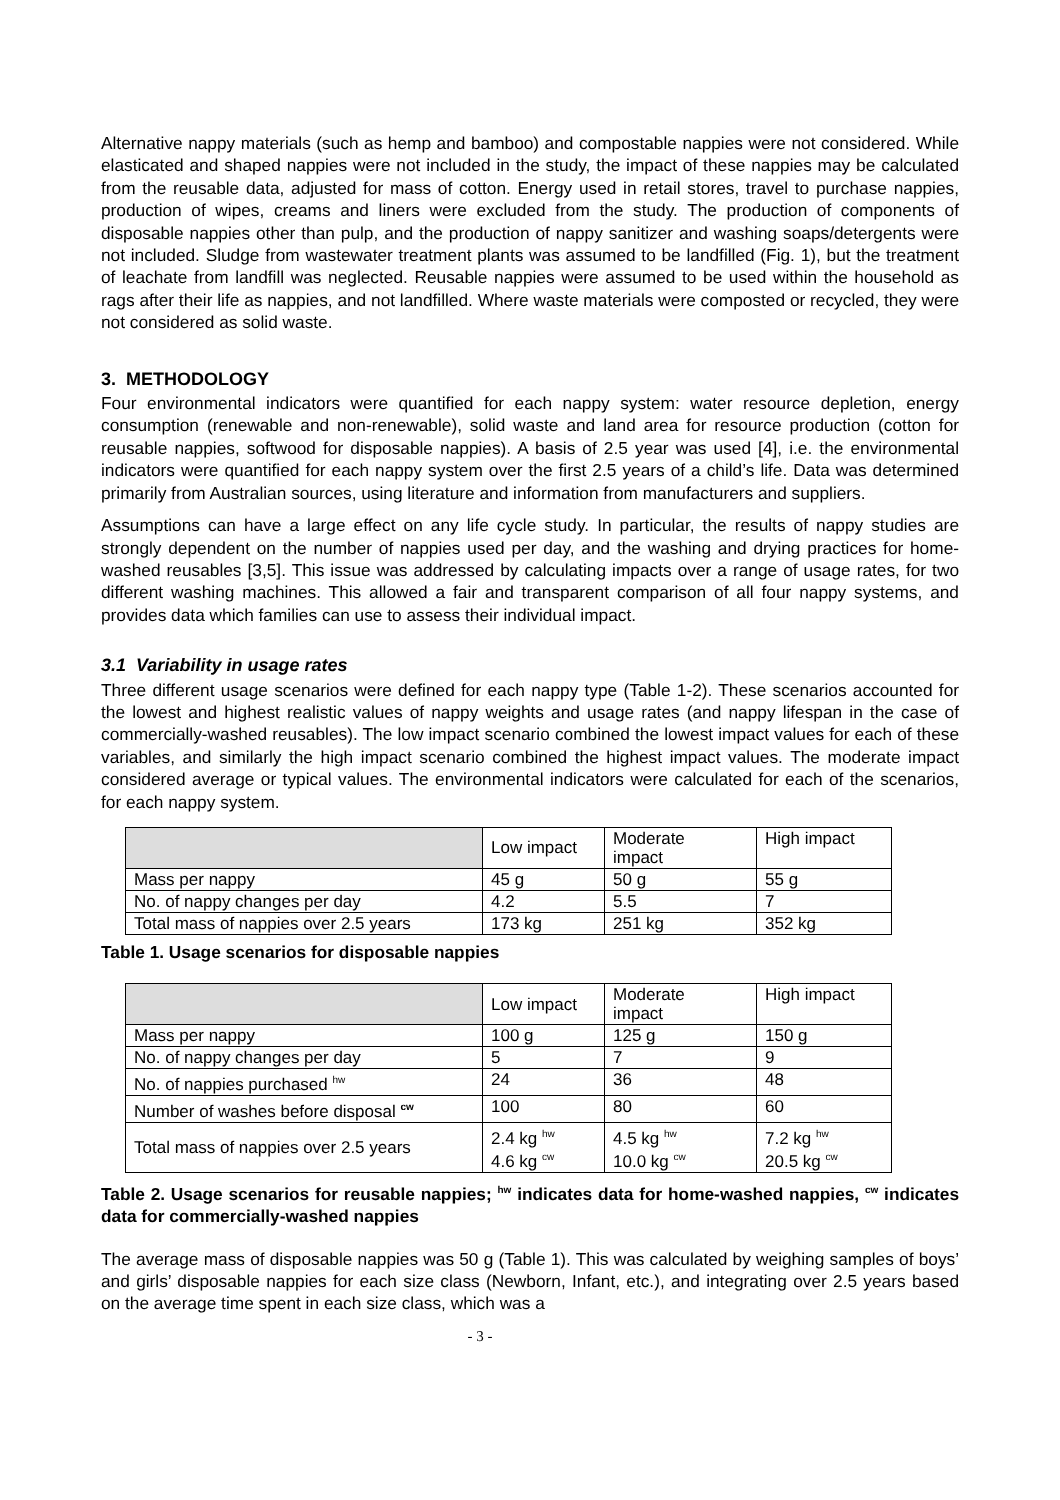Alternative nappy materials (such as hemp and bamboo) and compostable nappies were not considered. While elasticated and shaped nappies were not included in the study, the impact of these nappies may be calculated from the reusable data, adjusted for mass of cotton. Energy used in retail stores, travel to purchase nappies, production of wipes, creams and liners were excluded from the study. The production of components of disposable nappies other than pulp, and the production of nappy sanitizer and washing soaps/detergents were not included. Sludge from wastewater treatment plants was assumed to be landfilled (Fig. 1), but the treatment of leachate from landfill was neglected. Reusable nappies were assumed to be used within the household as rags after their life as nappies, and not landfilled. Where waste materials were composted or recycled, they were not considered as solid waste.
3. METHODOLOGY
Four environmental indicators were quantified for each nappy system: water resource depletion, energy consumption (renewable and non-renewable), solid waste and land area for resource production (cotton for reusable nappies, softwood for disposable nappies). A basis of 2.5 year was used [4], i.e. the environmental indicators were quantified for each nappy system over the first 2.5 years of a child’s life. Data was determined primarily from Australian sources, using literature and information from manufacturers and suppliers.
Assumptions can have a large effect on any life cycle study. In particular, the results of nappy studies are strongly dependent on the number of nappies used per day, and the washing and drying practices for home-washed reusables [3,5]. This issue was addressed by calculating impacts over a range of usage rates, for two different washing machines. This allowed a fair and transparent comparison of all four nappy systems, and provides data which families can use to assess their individual impact.
3.1 Variability in usage rates
Three different usage scenarios were defined for each nappy type (Table 1-2). These scenarios accounted for the lowest and highest realistic values of nappy weights and usage rates (and nappy lifespan in the case of commercially-washed reusables). The low impact scenario combined the lowest impact values for each of these variables, and similarly the high impact scenario combined the highest impact values. The moderate impact considered average or typical values. The environmental indicators were calculated for each of the scenarios, for each nappy system.
| | Low impact | Moderate impact | High impact |
| --- | --- | --- | --- |
| Mass per nappy | 45 g | 50 g | 55 g |
| No. of nappy changes per day | 4.2 | 5.5 | 7 |
| Total mass of nappies over 2.5 years | 173 kg | 251 kg | 352 kg |
Table 1. Usage scenarios for disposable nappies
| | Low impact | Moderate impact | High impact |
| --- | --- | --- | --- |
| Mass per nappy | 100 g | 125 g | 150 g |
| No. of nappy changes per day | 5 | 7 | 9 |
| No. of nappies purchased <sup>hw</sup> | 24 | 36 | 48 |
| Number of washes before disposal <sup>cw</sup> | 100 | 80 | 60 |
| Total mass of nappies over 2.5 years | 2.4 kg <sup>hw</sup> 4.6 kg <sup>cw</sup> | 4.5 kg <sup>hw</sup> 10.0 kg <sup>cw</sup> | 7.2 kg <sup>hw</sup> 20.5 kg <sup>cw</sup> |
Table 2. Usage scenarios for reusable nappies; <sup>hw</sup> indicates data for home-washed nappies, <sup>cw</sup> indicates data for commercially-washed nappies
The average mass of disposable nappies was 50 g (Table 1). This was calculated by weighing samples of boys’ and girls’ disposable nappies for each size class (Newborn, Infant, etc.), and integrating over 2.5 years based on the average time spent in each size class, which was a
- 3 -